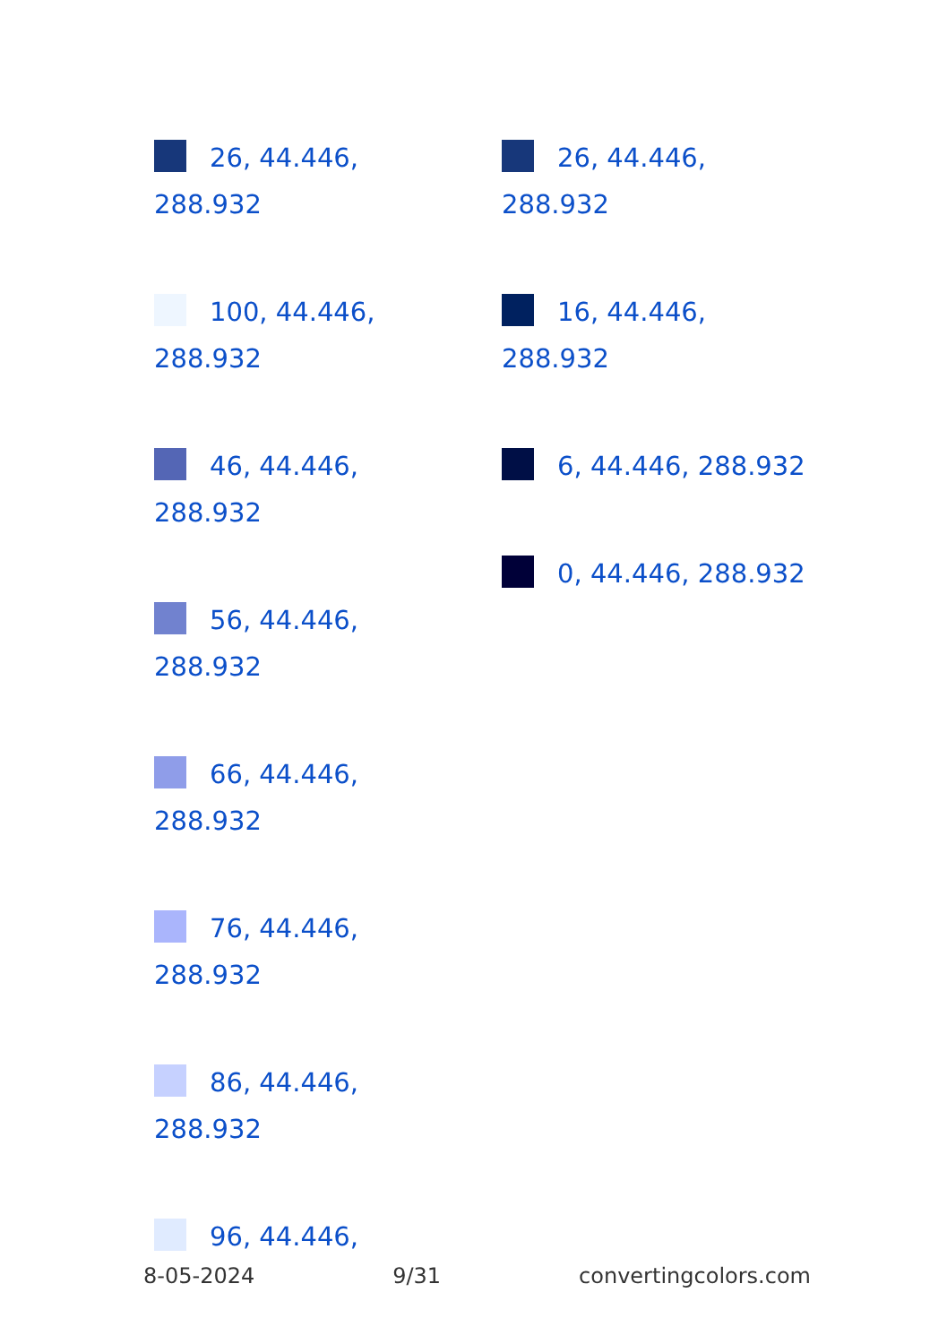26, 44.446, 288.932
100, 44.446, 288.932
46, 44.446, 288.932
56, 44.446, 288.932
66, 44.446, 288.932
76, 44.446, 288.932
86, 44.446, 288.932
96, 44.446,
26, 44.446,
288.932
16, 44.446,
288.932
6, 44.446, 288.932
0, 44.446, 288.932
8-05-2024 9/31 convertingcolors.com